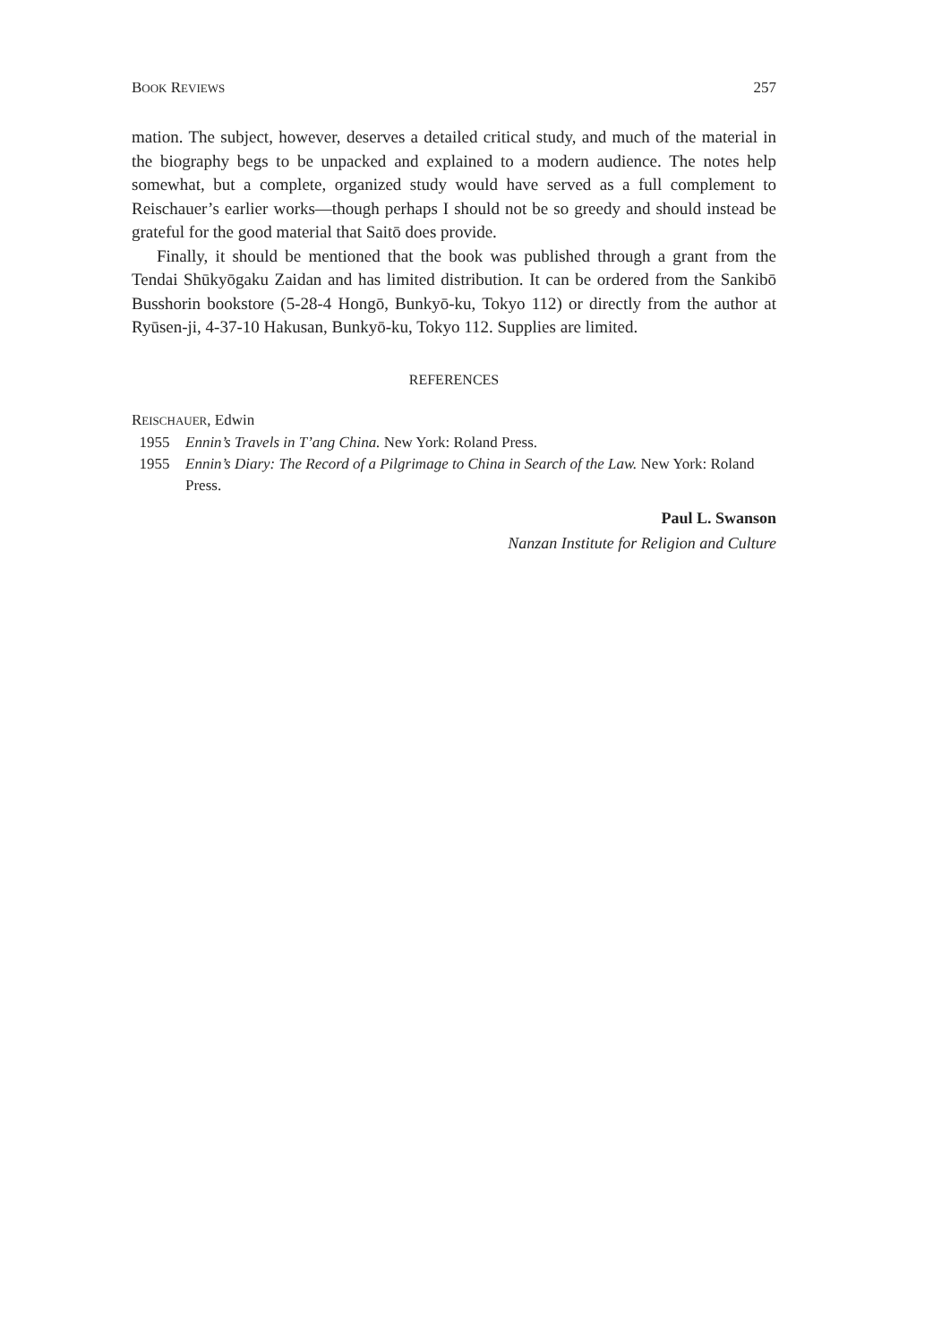BOOK REVIEWS 257
mation. The subject, however, deserves a detailed critical study, and much of the material in the biography begs to be unpacked and explained to a modern audience. The notes help somewhat, but a complete, organized study would have served as a full complement to Reischauer’s earlier works—though perhaps I should not be so greedy and should instead be grateful for the good material that Saitō does provide.
Finally, it should be mentioned that the book was published through a grant from the Tendai Shūkyōgaku Zaidan and has limited distribution. It can be ordered from the Sankibō Busshorin bookstore (5-28-4 Hongō, Bunkyō-ku, Tokyo 112) or directly from the author at Ryūsen-ji, 4-37-10 Hakusan, Bunkyō-ku, Tokyo 112. Supplies are limited.
REFERENCES
REISCHAUER, Edwin
1955 Ennin’s Travels in T’ang China. New York: Roland Press.
1955 Ennin’s Diary: The Record of a Pilgrimage to China in Search of the Law. New York: Roland Press.
Paul L. Swanson
Nanzan Institute for Religion and Culture